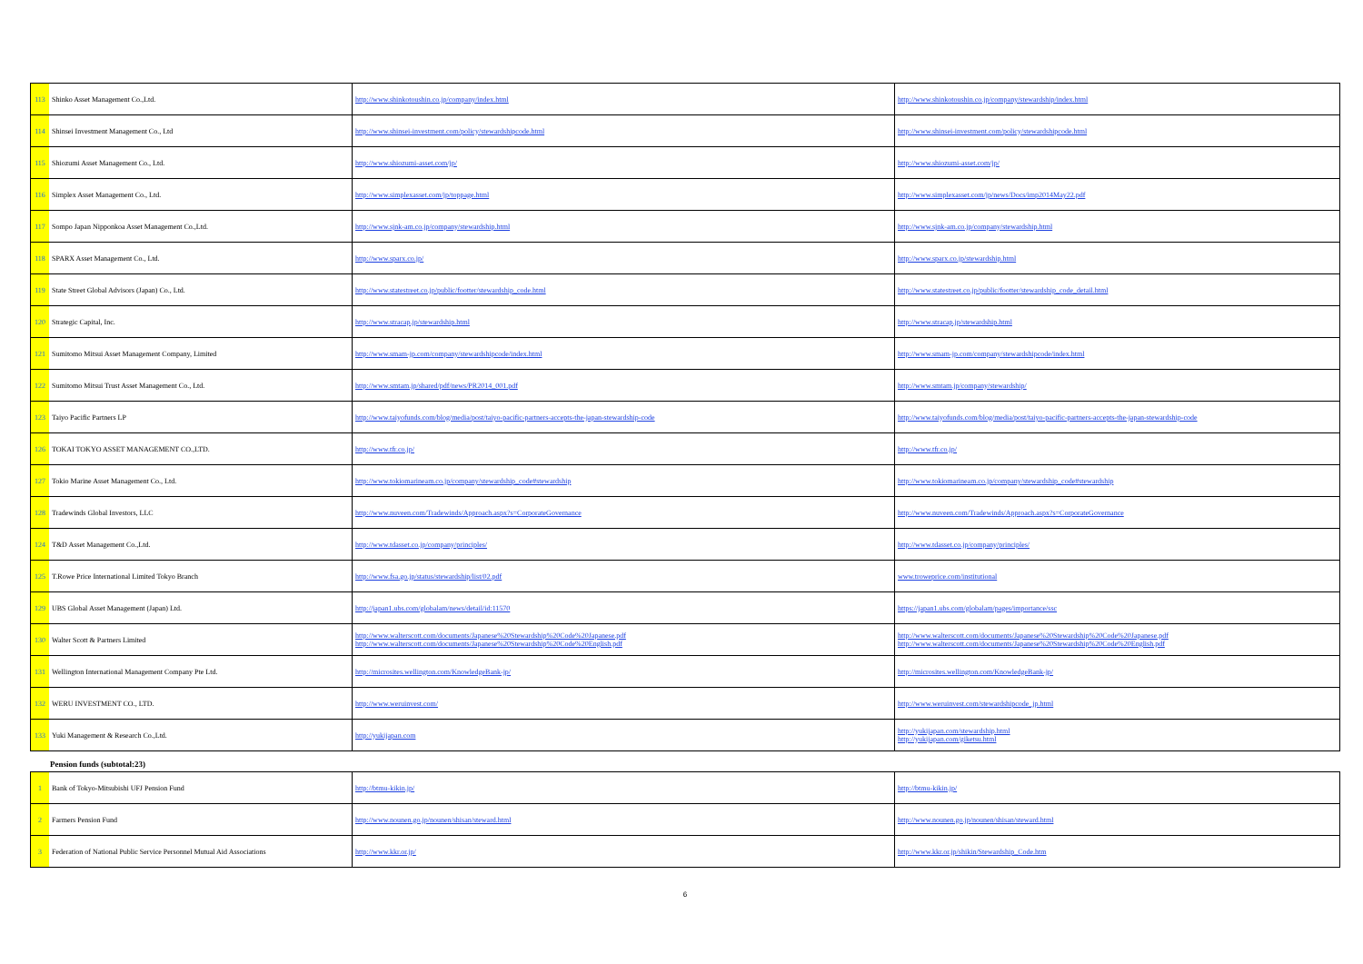| 113 | Shinko Asset Management Co.,Ltd. | http://www.shinkotoushin.co.jp/company/index.html | http://www.shinkotoushin.co.jp/company/stewardship/index.html |
| 114 | Shinsei Investment Management Co., Ltd | http://www.shinsei-investment.com/policy/stewardshipcode.html | http://www.shinsei-investment.com/policy/stewardshipcode.html |
| 115 | Shiozumi Asset Management Co., Ltd. | http://www.shiozumi-asset.com/jp/ | http://www.shiozumi-asset.com/jp/ |
| 116 | Simplex Asset Management Co., Ltd. | http://www.simplexasset.com/jp/toppage.html | http://www.simplexasset.com/jp/news/Docs/imp2014May22.pdf |
| 117 | Sompo Japan Nipponkoa Asset Management Co.,Ltd. | http://www.sjnk-am.co.jp/company/stewardship.html | http://www.sjnk-am.co.jp/company/stewardship.html |
| 118 | SPARX Asset Management Co., Ltd. | http://www.sparx.co.jp/ | http://www.sparx.co.jp/stewardship.html |
| 119 | State Street Global Advisors (Japan) Co., Ltd. | http://www.statestreet.co.jp/public/footter/stewardship_code.html | http://www.statestreet.co.jp/public/footter/stewardship_code_detail.html |
| 120 | Strategic Capital, Inc. | http://www.stracap.jp/stewardship.html | http://www.stracap.jp/stewardship.html |
| 121 | Sumitomo Mitsui Asset Management Company, Limited | http://www.smam-jp.com/company/stewardshipcode/index.html | http://www.smam-jp.com/company/stewardshipcode/index.html |
| 122 | Sumitomo Mitsui Trust Asset Management Co., Ltd. | http://www.smtam.jp/shared/pdf/news/PR2014_001.pdf | http://www.smtam.jp/company/stewardship/ |
| 123 | Taiyo Pacific Partners LP | http://www.taiyofunds.com/blog/media/post/taiyo-pacific-partners-accepts-the-japan-stewardship-code | http://www.taiyofunds.com/blog/media/post/taiyo-pacific-partners-accepts-the-japan-stewardship-code |
| 126 | TOKAI TOKYO ASSET MANAGEMENT CO.,LTD. | http://www.tfr.co.jp/ | http://www.tfr.co.jp/ |
| 127 | Tokio Marine Asset Management Co., Ltd. | http://www.tokiomarineam.co.jp/company/stewardship_code#stewardship | http://www.tokiomarineam.co.jp/company/stewardship_code#stewardship |
| 128 | Tradewinds Global Investors, LLC | http://www.nuveen.com/Tradewinds/Approach.aspx?s=CorporateGovernance | http://www.nuveen.com/Tradewinds/Approach.aspx?s=CorporateGovernance |
| 124 | T&D Asset Management Co.,Ltd. | http://www.tdasset.co.jp/company/principles/ | http://www.tdasset.co.jp/company/principles/ |
| 125 | T.Rowe Price International Limited Tokyo Branch | http://www.fsa.go.jp/status/stewardship/list/02.pdf | www.troweprice.com/institutional |
| 129 | UBS Global Asset Management (Japan) Ltd. | http://japan1.ubs.com/globalam/news/detail/id:11570 | https://japan1.ubs.com/globalam/pages/importance/ssc |
| 130 | Walter Scott & Partners Limited | http://www.walterscott.com/documents/Japanese%20Stewardship%20Code%20Japanese.pdf http://www.walterscott.com/documents/Japanese%20Stewardship%20Code%20English.pdf | http://www.walterscott.com/documents/Japanese%20Stewardship%20Code%20Japanese.pdf http://www.walterscott.com/documents/Japanese%20Stewardship%20Code%20English.pdf |
| 131 | Wellington International Management Company Pte Ltd. | http://microsites.wellington.com/KnowledgeBank-jp/ | http://microsites.wellington.com/KnowledgeBank-jp/ |
| 132 | WERU INVESTMENT CO., LTD. | http://www.weruinvest.com/ | http://www.weruinvest.com/stewardshipcode_jp.html |
| 133 | Yuki Management & Research Co.,Ltd. | http://yukijapan.com | http://yukijapan.com/stewardship.html http://yukijapan.com/giketsu.html |
Pension funds (subtotal:23)
| 1 | Bank of Tokyo-Mitsubishi UFJ Pension Fund | http://btmu-kikin.jp/ | http://btmu-kikin.jp/ |
| 2 | Farmers Pension Fund | http://www.nounen.go.jp/nounen/shisan/steward.html | http://www.nounen.go.jp/nounen/shisan/steward.html |
| 3 | Federation of National Public Service Personnel Mutual Aid Associations | http://www.kkr.or.jp/ | http://www.kkr.or.jp/shikin/Stewardship_Code.htm |
6